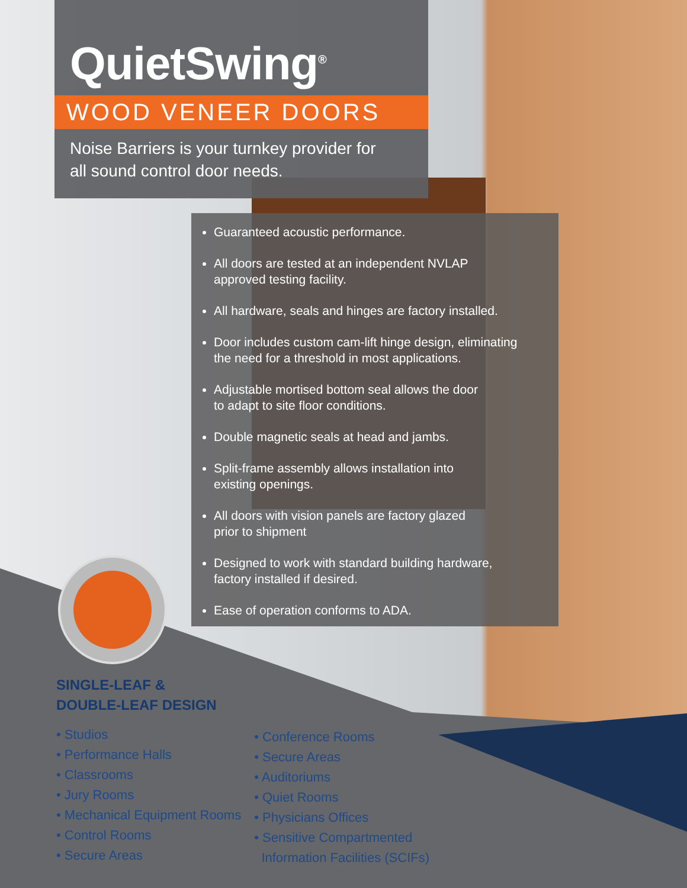QuietSwing<sup>®</sup>
WOOD VENEER DOORS
Noise Barriers is your turnkey provider for
all sound control door needs.
Guaranteed acoustic performance.
All doors are tested at an independent NVLAP
approved testing facility.
All hardware, seals and hinges are factory installed.
Door includes custom cam-lift hinge design, eliminating
the need for a threshold in most applications.
Adjustable mortised bottom seal allows the door
to adapt to site floor conditions.
Double magnetic seals at head and jambs.
Split-frame assembly allows installation into
existing openings.
All doors with vision panels are factory glazed
prior to shipment
Designed to work with standard building hardware,
factory installed if desired.
Ease of operation conforms to ADA.
SINGLE-LEAF &
DOUBLE-LEAF DESIGN
• Studios
• Performance Halls
• Classrooms
• Jury Rooms
• Mechanical Equipment Rooms
• Control Rooms
• Secure Areas
• Conference Rooms
• Secure Areas
• Auditoriums
• Quiet Rooms
• Physicians Offices
• Sensitive Compartmented
Information Facilities (SCIFs)